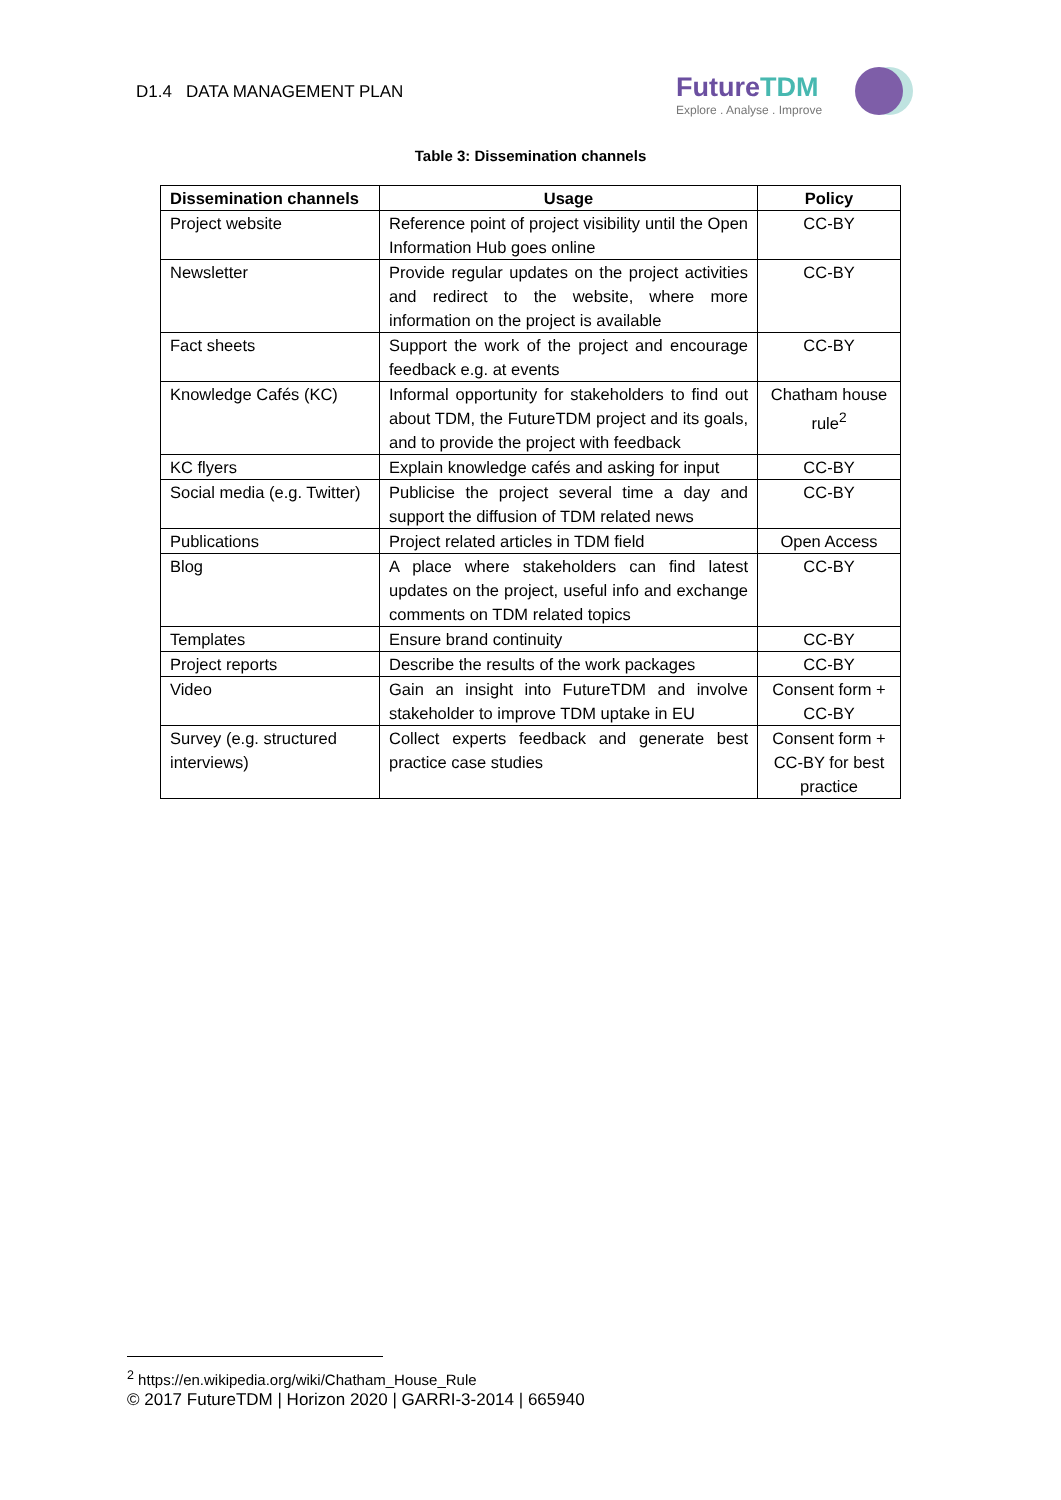D1.4 DATA MANAGEMENT PLAN
FutureTDM
Explore . Analyse . Improve
Table 3: Dissemination channels
| Dissemination channels | Usage | Policy |
| --- | --- | --- |
| Project website | Reference point of project visibility until the Open Information Hub goes online | CC-BY |
| Newsletter | Provide regular updates on the project activities and redirect to the website, where more information on the project is available | CC-BY |
| Fact sheets | Support the work of the project and encourage feedback e.g. at events | CC-BY |
| Knowledge Cafés (KC) | Informal opportunity for stakeholders to find out about TDM, the FutureTDM project and its goals, and to provide the project with feedback | Chatham house rule<sup>2</sup> |
| KC flyers | Explain knowledge cafés and asking for input | CC-BY |
| Social media (e.g. Twitter) | Publicise the project several time a day and support the diffusion of TDM related news | CC-BY |
| Publications | Project related articles in TDM field | Open Access |
| Blog | A place where stakeholders can find latest updates on the project, useful info and exchange comments on TDM related topics | CC-BY |
| Templates | Ensure brand continuity | CC-BY |
| Project reports | Describe the results of the work packages | CC-BY |
| Video | Gain an insight into FutureTDM and involve stakeholder to improve TDM uptake in EU | Consent form + CC-BY |
| Survey (e.g. structured interviews) | Collect experts feedback and generate best practice case studies | Consent form + CC-BY for best practice |
<sup>2</sup> https://en.wikipedia.org/wiki/Chatham_House_Rule
© 2017 FutureTDM | Horizon 2020 | GARRI-3-2014 | 665940